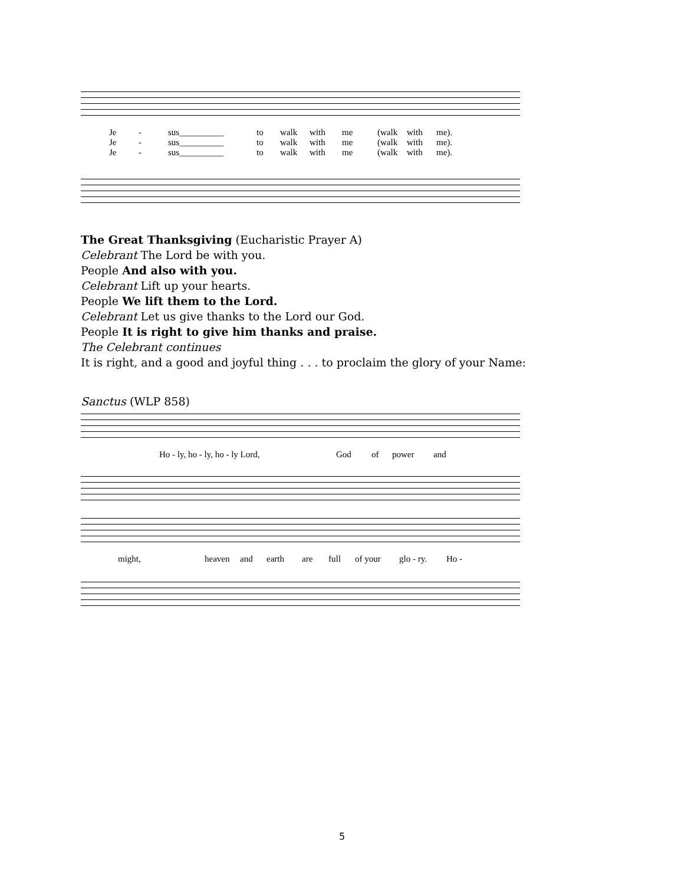Je - sus__________ to walk with me (walk with me).
Je - sus__________ to walk with me (walk with me).
Je - sus__________ to walk with me (walk with me).
The Great Thanksgiving (Eucharistic Prayer A)
Celebrant The Lord be with you.
People And also with you.
Celebrant Lift up your hearts.
People We lift them to the Lord.
Celebrant Let us give thanks to the Lord our God.
People It is right to give him thanks and praise.
The Celebrant continues
It is right, and a good and joyful thing . . . to proclaim the glory of your Name:
Sanctus (WLP 858)
Ho - ly, ho - ly, ho - ly Lord, God of power and
might, heaven and earth are full of your glo - ry. Ho -
5